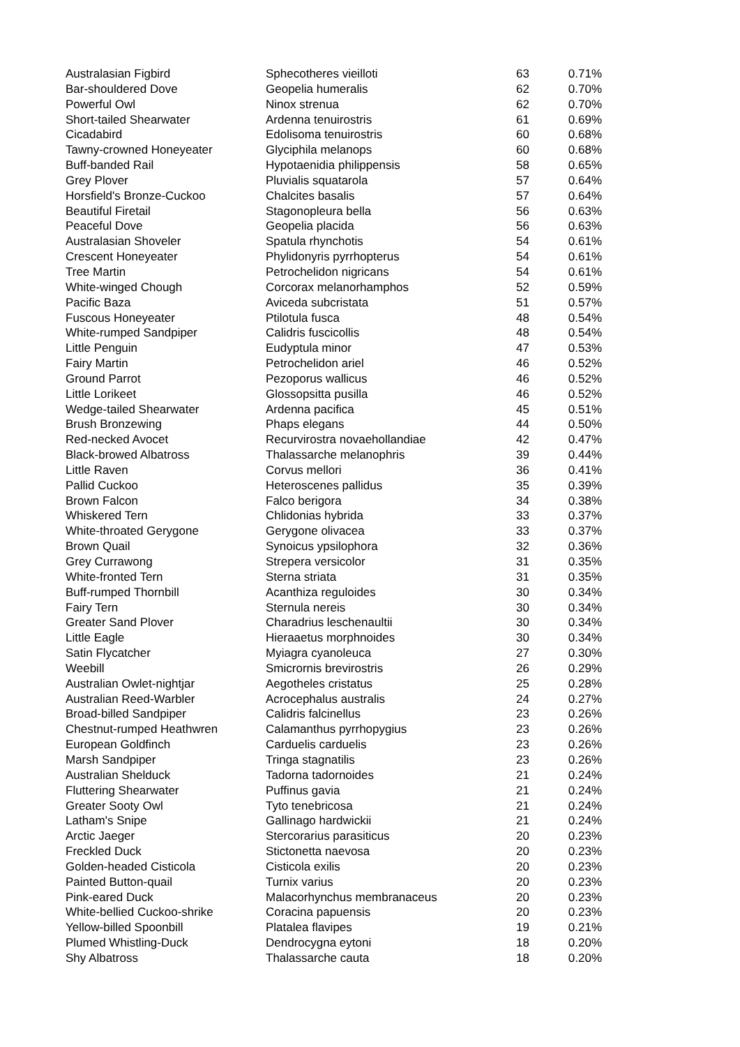| Australasian Figbird | Sphecotheres vieilloti | 63 | 0.71% |
| Bar-shouldered Dove | Geopelia humeralis | 62 | 0.70% |
| Powerful Owl | Ninox strenua | 62 | 0.70% |
| Short-tailed Shearwater | Ardenna tenuirostris | 61 | 0.69% |
| Cicadabird | Edolisoma tenuirostris | 60 | 0.68% |
| Tawny-crowned Honeyeater | Glyciphila melanops | 60 | 0.68% |
| Buff-banded Rail | Hypotaenidia philippensis | 58 | 0.65% |
| Grey Plover | Pluvialis squatarola | 57 | 0.64% |
| Horsfield's Bronze-Cuckoo | Chalcites basalis | 57 | 0.64% |
| Beautiful Firetail | Stagonopleura bella | 56 | 0.63% |
| Peaceful Dove | Geopelia placida | 56 | 0.63% |
| Australasian Shoveler | Spatula rhynchotis | 54 | 0.61% |
| Crescent Honeyeater | Phylidonyris pyrrhopterus | 54 | 0.61% |
| Tree Martin | Petrochelidon nigricans | 54 | 0.61% |
| White-winged Chough | Corcorax melanorhamphos | 52 | 0.59% |
| Pacific Baza | Aviceda subcristata | 51 | 0.57% |
| Fuscous Honeyeater | Ptilotula fusca | 48 | 0.54% |
| White-rumped Sandpiper | Calidris fuscicollis | 48 | 0.54% |
| Little Penguin | Eudyptula minor | 47 | 0.53% |
| Fairy Martin | Petrochelidon ariel | 46 | 0.52% |
| Ground Parrot | Pezoporus wallicus | 46 | 0.52% |
| Little Lorikeet | Glossopsitta pusilla | 46 | 0.52% |
| Wedge-tailed Shearwater | Ardenna pacifica | 45 | 0.51% |
| Brush Bronzewing | Phaps elegans | 44 | 0.50% |
| Red-necked Avocet | Recurvirostra novaehollandiae | 42 | 0.47% |
| Black-browed Albatross | Thalassarche melanophris | 39 | 0.44% |
| Little Raven | Corvus mellori | 36 | 0.41% |
| Pallid Cuckoo | Heteroscenes pallidus | 35 | 0.39% |
| Brown Falcon | Falco berigora | 34 | 0.38% |
| Whiskered Tern | Chlidonias hybrida | 33 | 0.37% |
| White-throated Gerygone | Gerygone olivacea | 33 | 0.37% |
| Brown Quail | Synoicus ypsilophora | 32 | 0.36% |
| Grey Currawong | Strepera versicolor | 31 | 0.35% |
| White-fronted Tern | Sterna striata | 31 | 0.35% |
| Buff-rumped Thornbill | Acanthiza reguloides | 30 | 0.34% |
| Fairy Tern | Sternula nereis | 30 | 0.34% |
| Greater Sand Plover | Charadrius leschenaultii | 30 | 0.34% |
| Little Eagle | Hieraaetus morphnoides | 30 | 0.34% |
| Satin Flycatcher | Myiagra cyanoleuca | 27 | 0.30% |
| Weebill | Smicrornis brevirostris | 26 | 0.29% |
| Australian Owlet-nightjar | Aegotheles cristatus | 25 | 0.28% |
| Australian Reed-Warbler | Acrocephalus australis | 24 | 0.27% |
| Broad-billed Sandpiper | Calidris falcinellus | 23 | 0.26% |
| Chestnut-rumped Heathwren | Calamanthus pyrrhopygius | 23 | 0.26% |
| European Goldfinch | Carduelis carduelis | 23 | 0.26% |
| Marsh Sandpiper | Tringa stagnatilis | 23 | 0.26% |
| Australian Shelduck | Tadorna tadornoides | 21 | 0.24% |
| Fluttering Shearwater | Puffinus gavia | 21 | 0.24% |
| Greater Sooty Owl | Tyto tenebricosa | 21 | 0.24% |
| Latham's Snipe | Gallinago hardwickii | 21 | 0.24% |
| Arctic Jaeger | Stercorarius parasiticus | 20 | 0.23% |
| Freckled Duck | Stictonetta naevosa | 20 | 0.23% |
| Golden-headed Cisticola | Cisticola exilis | 20 | 0.23% |
| Painted Button-quail | Turnix varius | 20 | 0.23% |
| Pink-eared Duck | Malacorhynchus membranaceus | 20 | 0.23% |
| White-bellied Cuckoo-shrike | Coracina papuensis | 20 | 0.23% |
| Yellow-billed Spoonbill | Platalea flavipes | 19 | 0.21% |
| Plumed Whistling-Duck | Dendrocygna eytoni | 18 | 0.20% |
| Shy Albatross | Thalassarche cauta | 18 | 0.20% |